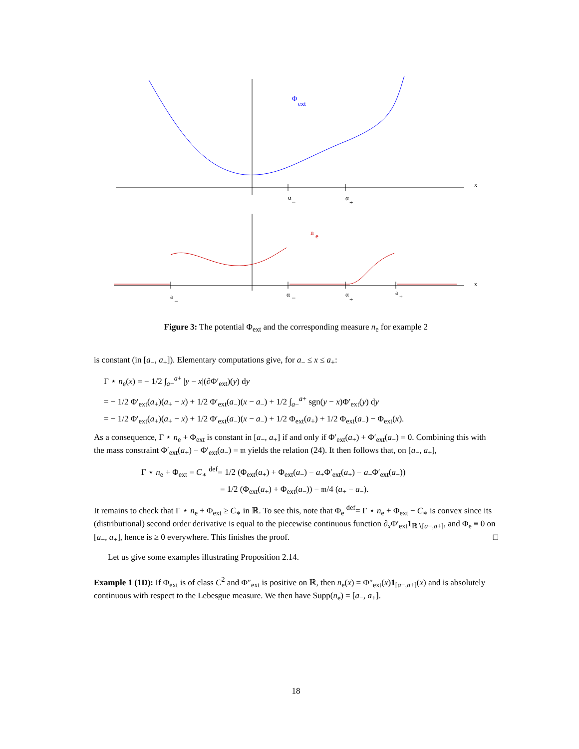Φ
ext
x
α
–
α
+
n
e
x
a
–
α
–
α
+
a
+
Figure 3: The potential Φ<sub>ext</sub> and the corresponding measure n<sub>e</sub> for example 2
is constant (in [a<sub>−</sub>, a<sub>+</sub>]). Elementary computations give, for a<sub>−</sub> ≤ x ≤ a<sub>+</sub>:
Γ ⋆ n<sub>e</sub>(x) = − 1/2 ∫<sub>a−</sub><sup>a+</sup> |y − x|(∂Φ′<sub>ext</sub>)(y) dy
= − 1/2 Φ′<sub>ext</sub>(a<sub>+</sub>)(a<sub>+</sub> − x) + 1/2 Φ′<sub>ext</sub>(a<sub>−</sub>)(x − a<sub>−</sub>) + 1/2 ∫<sub>a−</sub><sup>a+</sup> sgn(y − x)Φ′<sub>ext</sub>(y) dy
= − 1/2 Φ′<sub>ext</sub>(a<sub>+</sub>)(a<sub>+</sub> − x) + 1/2 Φ′<sub>ext</sub>(a<sub>−</sub>)(x − a<sub>−</sub>) + 1/2 Φ<sub>ext</sub>(a<sub>+</sub>) + 1/2 Φ<sub>ext</sub>(a<sub>−</sub>) − Φ<sub>ext</sub>(x).
As a consequence, Γ ⋆ n<sub>e</sub> + Φ<sub>ext</sub> is constant in [a<sub>−</sub>, a<sub>+</sub>] if and only if Φ′<sub>ext</sub>(a<sub>+</sub>) + Φ′<sub>ext</sub>(a<sub>−</sub>) = 0. Combining this with the mass constraint Φ′<sub>ext</sub>(a<sub>+</sub>) − Φ′<sub>ext</sub>(a<sub>−</sub>) = 𝔪 yields the relation (24). It then follows that, on [a<sub>−</sub>, a<sub>+</sub>],
Γ ⋆ n<sub>e</sub> + Φ<sub>ext</sub> = C<sub>∗</sub> <sup>def</sup>= 1/2 (Φ<sub>ext</sub>(a<sub>+</sub>) + Φ<sub>ext</sub>(a<sub>−</sub>) − a<sub>+</sub>Φ′<sub>ext</sub>(a<sub>+</sub>) − a<sub>−</sub>Φ′<sub>ext</sub>(a<sub>−</sub>))
= 1/2 (Φ<sub>ext</sub>(a<sub>+</sub>) + Φ<sub>ext</sub>(a<sub>−</sub>)) − 𝔪/4 (a<sub>+</sub> − a<sub>−</sub>).
It remains to check that Γ ⋆ n<sub>e</sub> + Φ<sub>ext</sub> ≥ C<sub>∗</sub> in ℝ. To see this, note that Φ<sub>e</sub> <sup>def</sup>= Γ ⋆ n<sub>e</sub> + Φ<sub>ext</sub> − C<sub>∗</sub> is convex since its (distributional) second order derivative is equal to the piecewise continuous function ∂<sub>x</sub>Φ′<sub>ext</sub>1<sub>ℝ∖[a−,a+]</sub>, and Φ<sub>e</sub> ≡ 0 on [a<sub>−</sub>, a<sub>+</sub>], hence is ≥ 0 everywhere. This finishes the proof. □
Let us give some examples illustrating Proposition 2.14.
Example 1 (1D): If Φ<sub>ext</sub> is of class C<sup>2</sup> and Φ″<sub>ext</sub> is positive on ℝ, then n<sub>e</sub>(x) = Φ″<sub>ext</sub>(x)1<sub>[a−,a+]</sub>(x) and is absolutely continuous with respect to the Lebesgue measure. We then have Supp(n<sub>e</sub>) = [a<sub>−</sub>, a<sub>+</sub>].
18